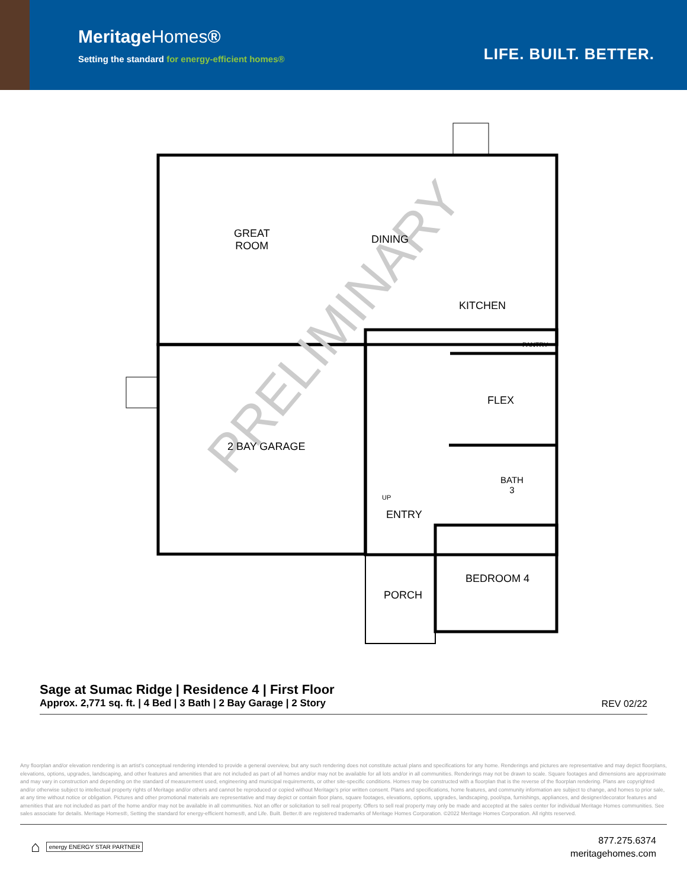MeritageHomes®
Setting the standard for energy-efficient homes®
LIFE. BUILT. BETTER.
PRELIMINARY
GREAT
ROOM
DINING
KITCHEN
PANTRY
FLEX
2 BAY GARAGE
BATH
3
UP
ENTRY
BEDROOM 4
PORCH
Sage at Sumac Ridge | Residence 4 | First Floor
Approx. 2,771 sq. ft. | 4 Bed | 3 Bath | 2 Bay Garage | 2 Story
REV 02/22
Any floorplan and/or elevation rendering is an artist's conceptual rendering intended to provide a general overview, but any such rendering does not constitute actual plans and specifications for any home. Renderings and pictures are representative and may depict floorplans, elevations, options, upgrades, landscaping, and other features and amenities that are not included as part of all homes and/or may not be available for all lots and/or in all communities. Renderings may not be drawn to scale. Square footages and dimensions are approximate and may vary in construction and depending on the standard of measurement used, engineering and municipal requirements, or other site-specific conditions. Homes may be constructed with a floorplan that is the reverse of the floorplan rendering. Plans are copyrighted and/or otherwise subject to intellectual property rights of Meritage and/or others and cannot be reproduced or copied without Meritage's prior written consent. Plans and specifications, home features, and community information are subject to change, and homes to prior sale, at any time without notice or obligation. Pictures and other promotional materials are representative and may depict or contain floor plans, square footages, elevations, options, upgrades, landscaping, pool/spa, furnishings, appliances, and designer/decorator features and amenities that are not included as part of the home and/or may not be available in all communities. Not an offer or solicitation to sell real property. Offers to sell real property may only be made and accepted at the sales center for individual Meritage Homes communities. See sales associate for details. Meritage Homes®, Setting the standard for energy-efficient homes®, and Life. Built. Better.® are registered trademarks of Meritage Homes Corporation. ©2022 Meritage Homes Corporation. All rights reserved.
⌂ energy ENERGY STAR PARTNER
877.275.6374
meritagehomes.com